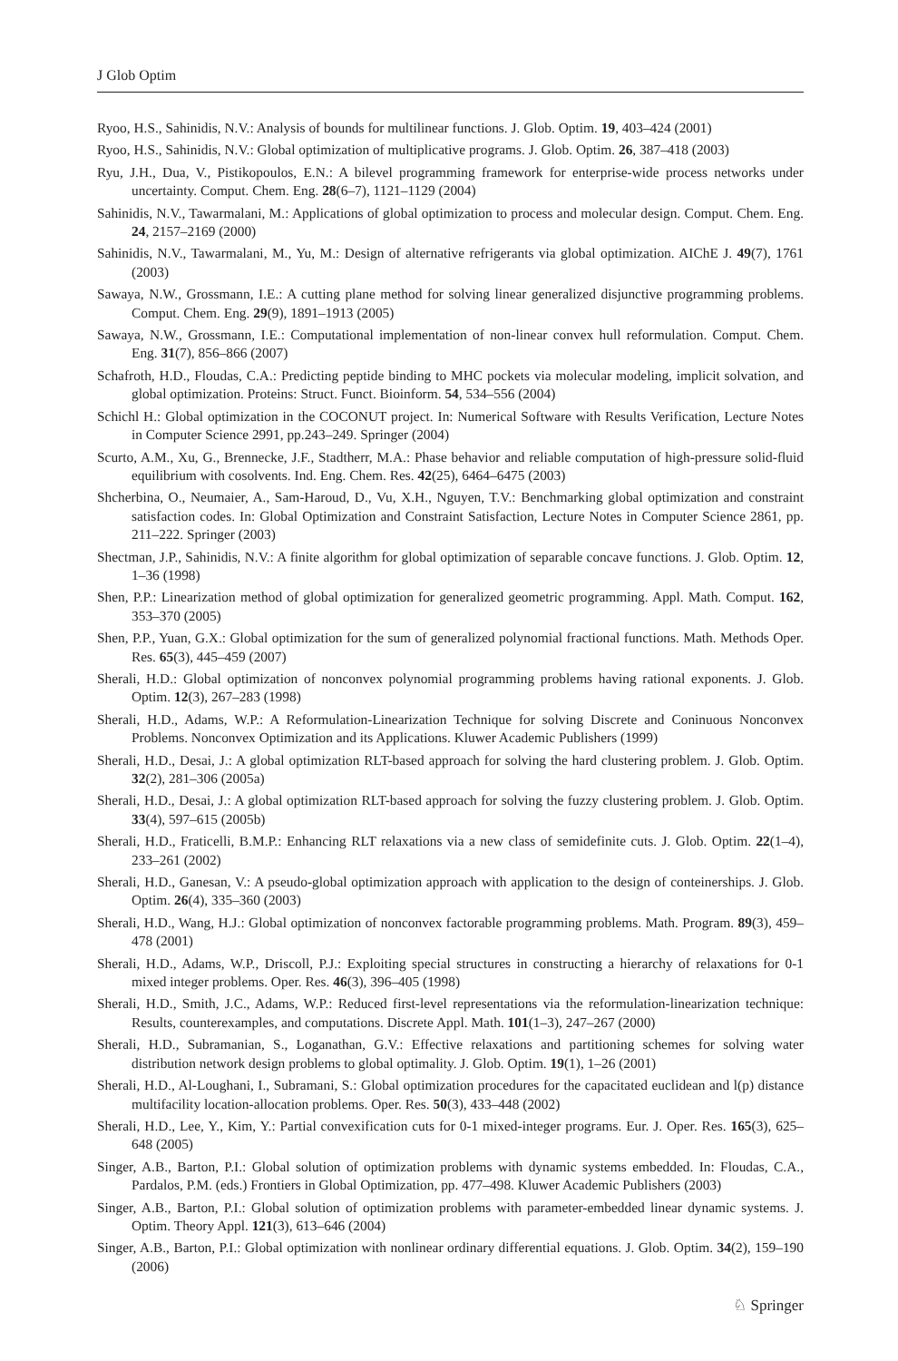J Glob Optim
Ryoo, H.S., Sahinidis, N.V.: Analysis of bounds for multilinear functions. J. Glob. Optim. 19, 403–424 (2001)
Ryoo, H.S., Sahinidis, N.V.: Global optimization of multiplicative programs. J. Glob. Optim. 26, 387–418 (2003)
Ryu, J.H., Dua, V., Pistikopoulos, E.N.: A bilevel programming framework for enterprise-wide process networks under uncertainty. Comput. Chem. Eng. 28(6–7), 1121–1129 (2004)
Sahinidis, N.V., Tawarmalani, M.: Applications of global optimization to process and molecular design. Comput. Chem. Eng. 24, 2157–2169 (2000)
Sahinidis, N.V., Tawarmalani, M., Yu, M.: Design of alternative refrigerants via global optimization. AIChE J. 49(7), 1761 (2003)
Sawaya, N.W., Grossmann, I.E.: A cutting plane method for solving linear generalized disjunctive programming problems. Comput. Chem. Eng. 29(9), 1891–1913 (2005)
Sawaya, N.W., Grossmann, I.E.: Computational implementation of non-linear convex hull reformulation. Comput. Chem. Eng. 31(7), 856–866 (2007)
Schafroth, H.D., Floudas, C.A.: Predicting peptide binding to MHC pockets via molecular modeling, implicit solvation, and global optimization. Proteins: Struct. Funct. Bioinform. 54, 534–556 (2004)
Schichl H.: Global optimization in the COCONUT project. In: Numerical Software with Results Verification, Lecture Notes in Computer Science 2991, pp.243–249. Springer (2004)
Scurto, A.M., Xu, G., Brennecke, J.F., Stadtherr, M.A.: Phase behavior and reliable computation of high-pressure solid-fluid equilibrium with cosolvents. Ind. Eng. Chem. Res. 42(25), 6464–6475 (2003)
Shcherbina, O., Neumaier, A., Sam-Haroud, D., Vu, X.H., Nguyen, T.V.: Benchmarking global optimization and constraint satisfaction codes. In: Global Optimization and Constraint Satisfaction, Lecture Notes in Computer Science 2861, pp. 211–222. Springer (2003)
Shectman, J.P., Sahinidis, N.V.: A finite algorithm for global optimization of separable concave functions. J. Glob. Optim. 12, 1–36 (1998)
Shen, P.P.: Linearization method of global optimization for generalized geometric programming. Appl. Math. Comput. 162, 353–370 (2005)
Shen, P.P., Yuan, G.X.: Global optimization for the sum of generalized polynomial fractional functions. Math. Methods Oper. Res. 65(3), 445–459 (2007)
Sherali, H.D.: Global optimization of nonconvex polynomial programming problems having rational exponents. J. Glob. Optim. 12(3), 267–283 (1998)
Sherali, H.D., Adams, W.P.: A Reformulation-Linearization Technique for solving Discrete and Coninuous Nonconvex Problems. Nonconvex Optimization and its Applications. Kluwer Academic Publishers (1999)
Sherali, H.D., Desai, J.: A global optimization RLT-based approach for solving the hard clustering problem. J. Glob. Optim. 32(2), 281–306 (2005a)
Sherali, H.D., Desai, J.: A global optimization RLT-based approach for solving the fuzzy clustering problem. J. Glob. Optim. 33(4), 597–615 (2005b)
Sherali, H.D., Fraticelli, B.M.P.: Enhancing RLT relaxations via a new class of semidefinite cuts. J. Glob. Optim. 22(1–4), 233–261 (2002)
Sherali, H.D., Ganesan, V.: A pseudo-global optimization approach with application to the design of conteinerships. J. Glob. Optim. 26(4), 335–360 (2003)
Sherali, H.D., Wang, H.J.: Global optimization of nonconvex factorable programming problems. Math. Program. 89(3), 459–478 (2001)
Sherali, H.D., Adams, W.P., Driscoll, P.J.: Exploiting special structures in constructing a hierarchy of relaxations for 0-1 mixed integer problems. Oper. Res. 46(3), 396–405 (1998)
Sherali, H.D., Smith, J.C., Adams, W.P.: Reduced first-level representations via the reformulation-linearization technique: Results, counterexamples, and computations. Discrete Appl. Math. 101(1–3), 247–267 (2000)
Sherali, H.D., Subramanian, S., Loganathan, G.V.: Effective relaxations and partitioning schemes for solving water distribution network design problems to global optimality. J. Glob. Optim. 19(1), 1–26 (2001)
Sherali, H.D., Al-Loughani, I., Subramani, S.: Global optimization procedures for the capacitated euclidean and l(p) distance multifacility location-allocation problems. Oper. Res. 50(3), 433–448 (2002)
Sherali, H.D., Lee, Y., Kim, Y.: Partial convexification cuts for 0-1 mixed-integer programs. Eur. J. Oper. Res. 165(3), 625–648 (2005)
Singer, A.B., Barton, P.I.: Global solution of optimization problems with dynamic systems embedded. In: Floudas, C.A., Pardalos, P.M. (eds.) Frontiers in Global Optimization, pp. 477–498. Kluwer Academic Publishers (2003)
Singer, A.B., Barton, P.I.: Global solution of optimization problems with parameter-embedded linear dynamic systems. J. Optim. Theory Appl. 121(3), 613–646 (2004)
Singer, A.B., Barton, P.I.: Global optimization with nonlinear ordinary differential equations. J. Glob. Optim. 34(2), 159–190 (2006)
♘ Springer